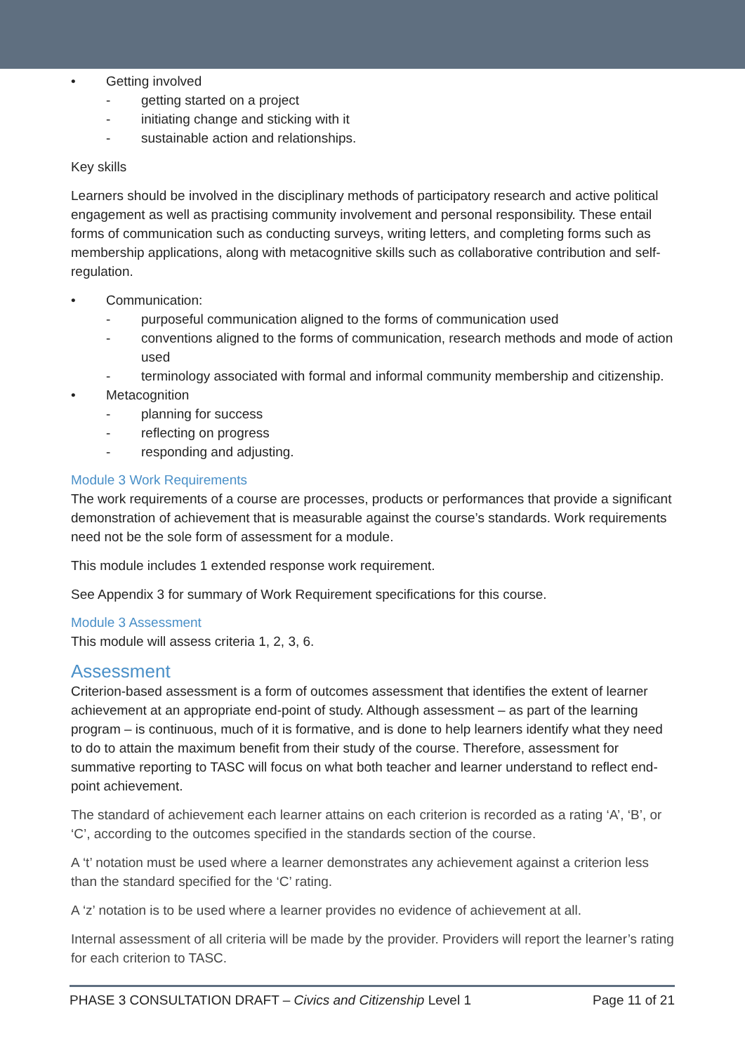Getting involved
- getting started on a project
- initiating change and sticking with it
- sustainable action and relationships.
Key skills
Learners should be involved in the disciplinary methods of participatory research and active political engagement as well as practising community involvement and personal responsibility. These entail forms of communication such as conducting surveys, writing letters, and completing forms such as membership applications, along with metacognitive skills such as collaborative contribution and self-regulation.
Communication:
- purposeful communication aligned to the forms of communication used
- conventions aligned to the forms of communication, research methods and mode of action used
- terminology associated with formal and informal community membership and citizenship.
Metacognition
- planning for success
- reflecting on progress
- responding and adjusting.
Module 3 Work Requirements
The work requirements of a course are processes, products or performances that provide a significant demonstration of achievement that is measurable against the course’s standards. Work requirements need not be the sole form of assessment for a module.
This module includes 1 extended response work requirement.
See Appendix 3 for summary of Work Requirement specifications for this course.
Module 3 Assessment
This module will assess criteria 1, 2, 3, 6.
Assessment
Criterion-based assessment is a form of outcomes assessment that identifies the extent of learner achievement at an appropriate end-point of study. Although assessment – as part of the learning program – is continuous, much of it is formative, and is done to help learners identify what they need to do to attain the maximum benefit from their study of the course. Therefore, assessment for summative reporting to TASC will focus on what both teacher and learner understand to reflect end-point achievement.
The standard of achievement each learner attains on each criterion is recorded as a rating ‘A’, ‘B’, or ‘C’, according to the outcomes specified in the standards section of the course.
A ‘t’ notation must be used where a learner demonstrates any achievement against a criterion less than the standard specified for the ‘C’ rating.
A ‘z’ notation is to be used where a learner provides no evidence of achievement at all.
Internal assessment of all criteria will be made by the provider. Providers will report the learner’s rating for each criterion to TASC.
PHASE 3 CONSULTATION DRAFT – Civics and Citizenship Level 1 Page 11 of 21